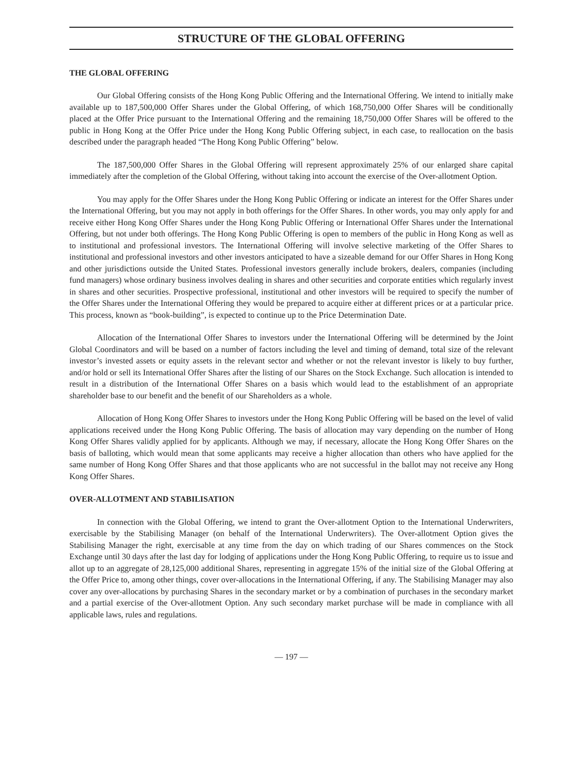STRUCTURE OF THE GLOBAL OFFERING
THE GLOBAL OFFERING
Our Global Offering consists of the Hong Kong Public Offering and the International Offering. We intend to initially make available up to 187,500,000 Offer Shares under the Global Offering, of which 168,750,000 Offer Shares will be conditionally placed at the Offer Price pursuant to the International Offering and the remaining 18,750,000 Offer Shares will be offered to the public in Hong Kong at the Offer Price under the Hong Kong Public Offering subject, in each case, to reallocation on the basis described under the paragraph headed “The Hong Kong Public Offering” below.
The 187,500,000 Offer Shares in the Global Offering will represent approximately 25% of our enlarged share capital immediately after the completion of the Global Offering, without taking into account the exercise of the Over-allotment Option.
You may apply for the Offer Shares under the Hong Kong Public Offering or indicate an interest for the Offer Shares under the International Offering, but you may not apply in both offerings for the Offer Shares. In other words, you may only apply for and receive either Hong Kong Offer Shares under the Hong Kong Public Offering or International Offer Shares under the International Offering, but not under both offerings. The Hong Kong Public Offering is open to members of the public in Hong Kong as well as to institutional and professional investors. The International Offering will involve selective marketing of the Offer Shares to institutional and professional investors and other investors anticipated to have a sizeable demand for our Offer Shares in Hong Kong and other jurisdictions outside the United States. Professional investors generally include brokers, dealers, companies (including fund managers) whose ordinary business involves dealing in shares and other securities and corporate entities which regularly invest in shares and other securities. Prospective professional, institutional and other investors will be required to specify the number of the Offer Shares under the International Offering they would be prepared to acquire either at different prices or at a particular price. This process, known as “book-building”, is expected to continue up to the Price Determination Date.
Allocation of the International Offer Shares to investors under the International Offering will be determined by the Joint Global Coordinators and will be based on a number of factors including the level and timing of demand, total size of the relevant investor’s invested assets or equity assets in the relevant sector and whether or not the relevant investor is likely to buy further, and/or hold or sell its International Offer Shares after the listing of our Shares on the Stock Exchange. Such allocation is intended to result in a distribution of the International Offer Shares on a basis which would lead to the establishment of an appropriate shareholder base to our benefit and the benefit of our Shareholders as a whole.
Allocation of Hong Kong Offer Shares to investors under the Hong Kong Public Offering will be based on the level of valid applications received under the Hong Kong Public Offering. The basis of allocation may vary depending on the number of Hong Kong Offer Shares validly applied for by applicants. Although we may, if necessary, allocate the Hong Kong Offer Shares on the basis of balloting, which would mean that some applicants may receive a higher allocation than others who have applied for the same number of Hong Kong Offer Shares and that those applicants who are not successful in the ballot may not receive any Hong Kong Offer Shares.
OVER-ALLOTMENT AND STABILISATION
In connection with the Global Offering, we intend to grant the Over-allotment Option to the International Underwriters, exercisable by the Stabilising Manager (on behalf of the International Underwriters). The Over-allotment Option gives the Stabilising Manager the right, exercisable at any time from the day on which trading of our Shares commences on the Stock Exchange until 30 days after the last day for lodging of applications under the Hong Kong Public Offering, to require us to issue and allot up to an aggregate of 28,125,000 additional Shares, representing in aggregate 15% of the initial size of the Global Offering at the Offer Price to, among other things, cover over-allocations in the International Offering, if any. The Stabilising Manager may also cover any over-allocations by purchasing Shares in the secondary market or by a combination of purchases in the secondary market and a partial exercise of the Over-allotment Option. Any such secondary market purchase will be made in compliance with all applicable laws, rules and regulations.
— 197 —